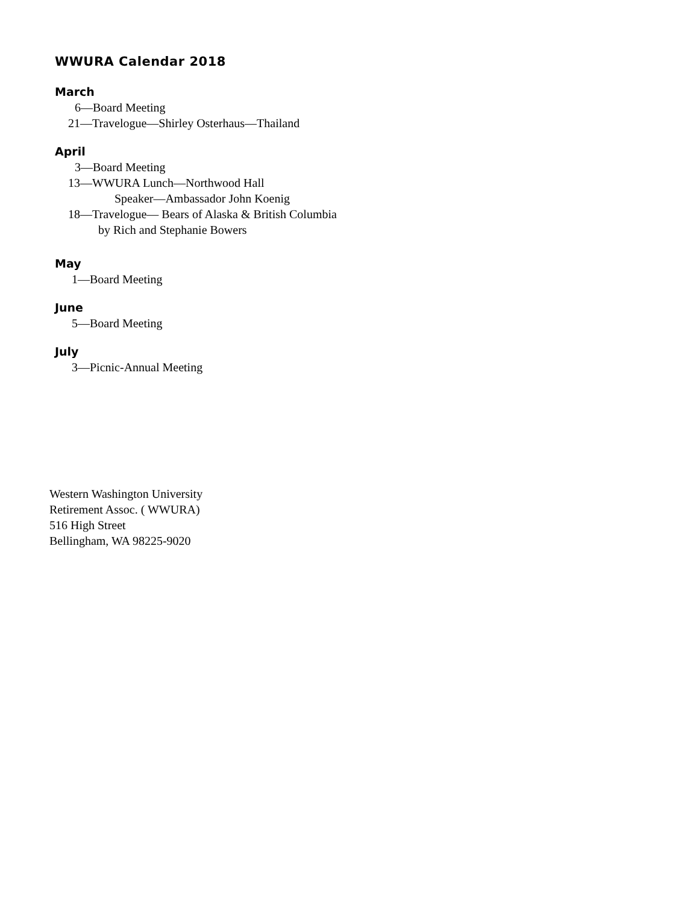WWURA Calendar 2018
March
6—Board Meeting
21—Travelogue—Shirley Osterhaus—Thailand
April
3—Board Meeting
13—WWURA Lunch—Northwood Hall
Speaker—Ambassador John Koenig
18—Travelogue— Bears of Alaska & British Columbia
by Rich and Stephanie Bowers
May
1—Board Meeting
June
5—Board Meeting
July
3—Picnic-Annual Meeting
Western Washington University
Retirement Assoc. ( WWURA)
516 High Street
Bellingham, WA 98225-9020